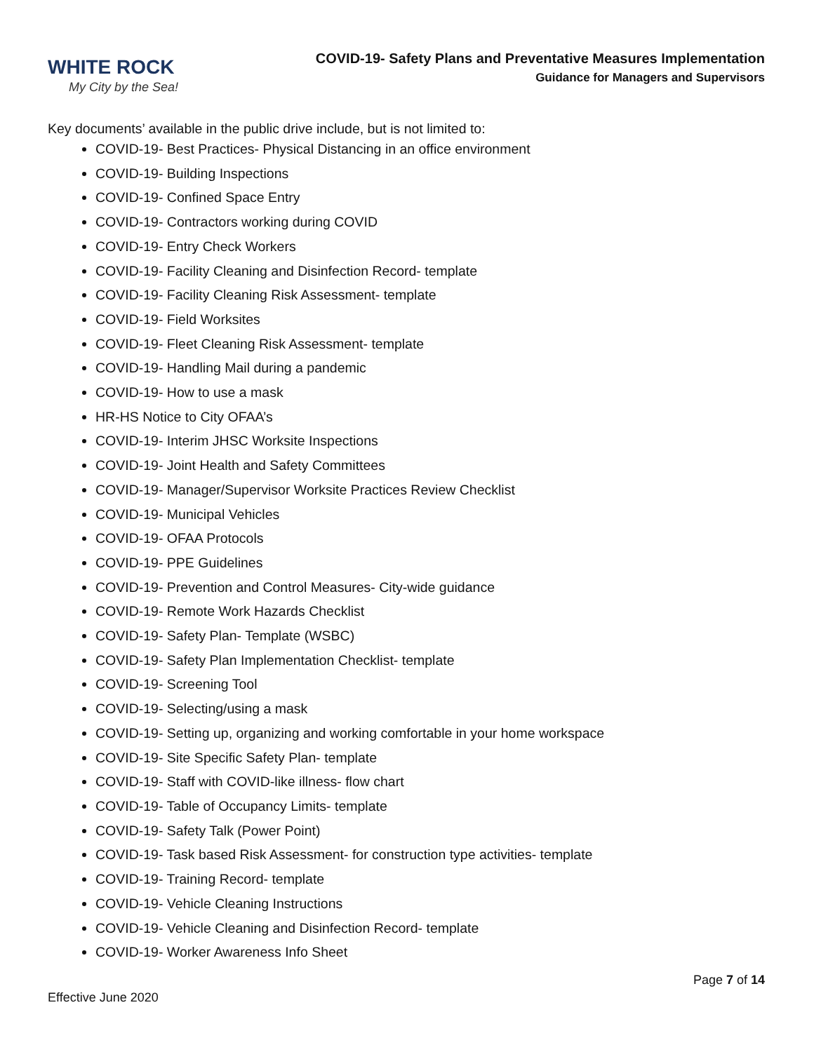WHITE ROCK
My City by the Sea!
COVID-19- Safety Plans and Preventative Measures Implementation
Guidance for Managers and Supervisors
Key documents’ available in the public drive include, but is not limited to:
COVID-19- Best Practices- Physical Distancing in an office environment
COVID-19- Building Inspections
COVID-19- Confined Space Entry
COVID-19- Contractors working during COVID
COVID-19- Entry Check Workers
COVID-19- Facility Cleaning and Disinfection Record- template
COVID-19- Facility Cleaning Risk Assessment- template
COVID-19- Field Worksites
COVID-19- Fleet Cleaning Risk Assessment- template
COVID-19- Handling Mail during a pandemic
COVID-19- How to use a mask
HR-HS Notice to City OFAA’s
COVID-19- Interim JHSC Worksite Inspections
COVID-19- Joint Health and Safety Committees
COVID-19- Manager/Supervisor Worksite Practices Review Checklist
COVID-19- Municipal Vehicles
COVID-19- OFAA Protocols
COVID-19- PPE Guidelines
COVID-19- Prevention and Control Measures- City-wide guidance
COVID-19- Remote Work Hazards Checklist
COVID-19- Safety Plan- Template (WSBC)
COVID-19- Safety Plan Implementation Checklist- template
COVID-19- Screening Tool
COVID-19- Selecting/using a mask
COVID-19- Setting up, organizing and working comfortable in your home workspace
COVID-19- Site Specific Safety Plan- template
COVID-19- Staff with COVID-like illness- flow chart
COVID-19- Table of Occupancy Limits- template
COVID-19- Safety Talk (Power Point)
COVID-19- Task based Risk Assessment- for construction type activities- template
COVID-19- Training Record- template
COVID-19- Vehicle Cleaning Instructions
COVID-19- Vehicle Cleaning and Disinfection Record- template
COVID-19- Worker Awareness Info Sheet
Page 7 of 14
Effective June 2020